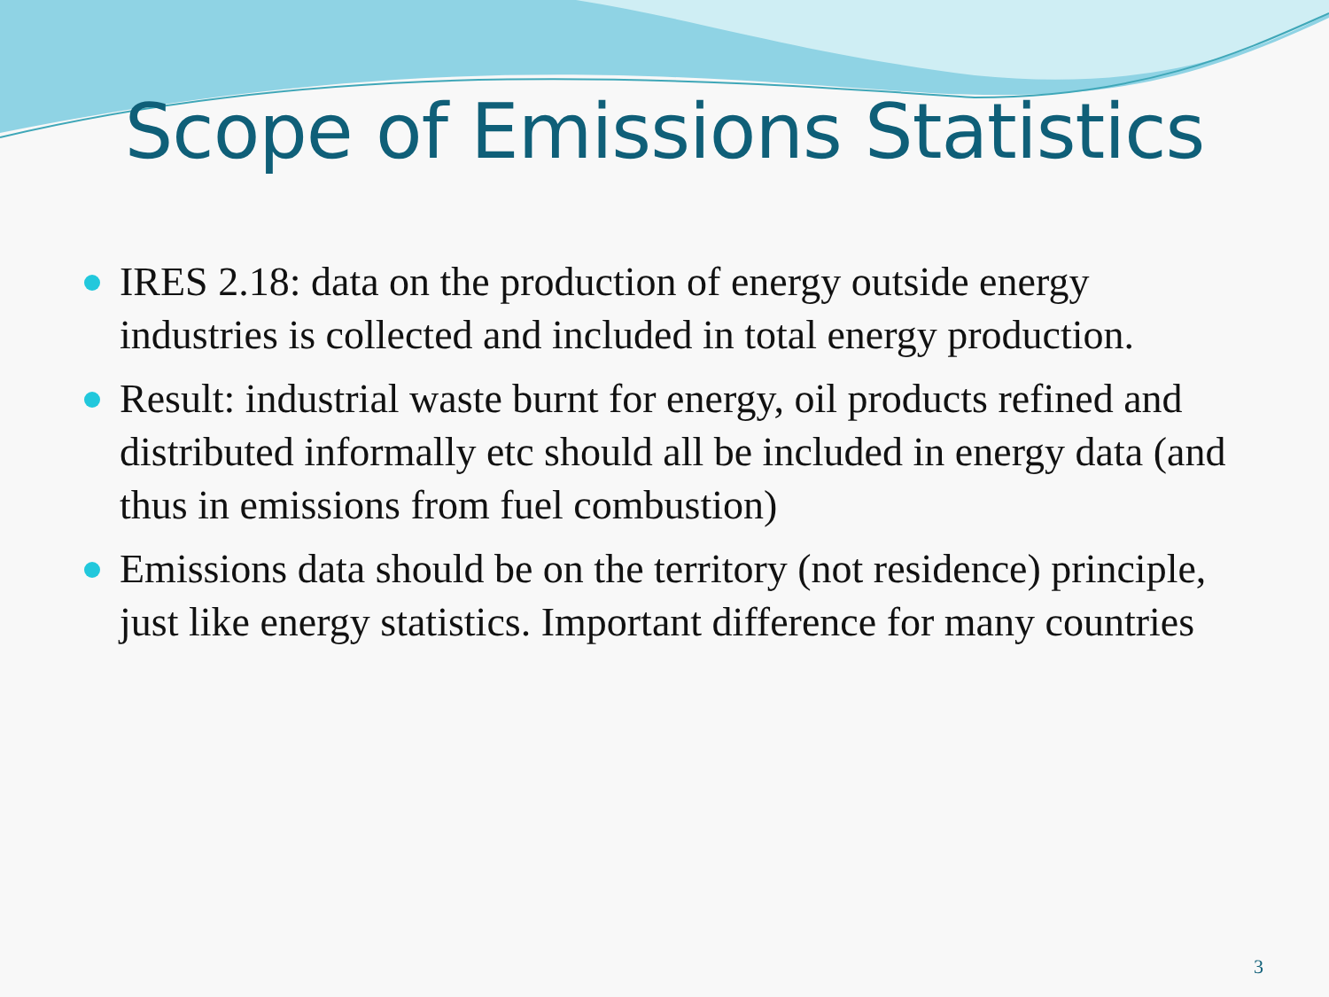Scope of Emissions Statistics
IRES 2.18: data on the production of energy outside energy industries is collected and included in total energy production.
Result: industrial waste burnt for energy, oil products refined and distributed informally etc should all be included in energy data (and thus in emissions from fuel combustion)
Emissions data should be on the territory (not residence) principle, just like energy statistics. Important difference for many countries
3